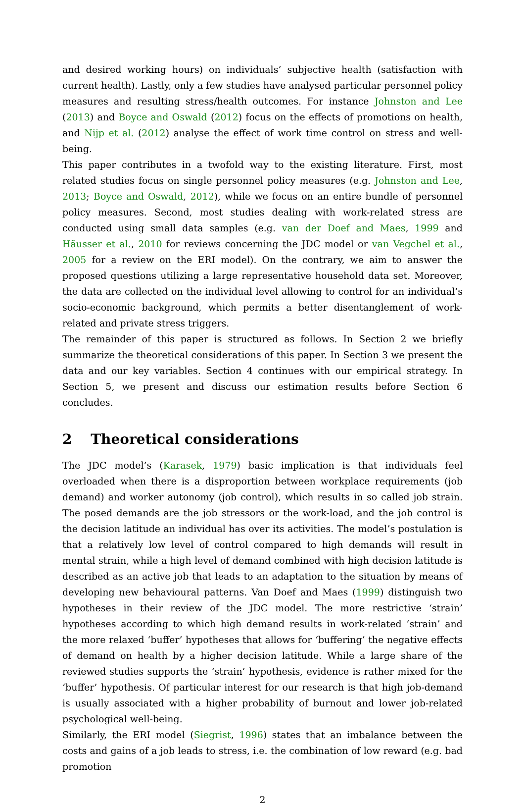and desired working hours) on individuals’ subjective health (satisfaction with current health). Lastly, only a few studies have analysed particular personnel policy measures and resulting stress/health outcomes. For instance Johnston and Lee (2013) and Boyce and Oswald (2012) focus on the effects of promotions on health, and Nijp et al. (2012) analyse the effect of work time control on stress and well-being.
This paper contributes in a twofold way to the existing literature. First, most related studies focus on single personnel policy measures (e.g. Johnston and Lee, 2013; Boyce and Oswald, 2012), while we focus on an entire bundle of personnel policy measures. Second, most studies dealing with work-related stress are conducted using small data samples (e.g. van der Doef and Maes, 1999 and Häusser et al., 2010 for reviews concerning the JDC model or van Vegchel et al., 2005 for a review on the ERI model). On the contrary, we aim to answer the proposed questions utilizing a large representative household data set. Moreover, the data are collected on the individual level allowing to control for an individual’s socio-economic background, which permits a better disentanglement of work-related and private stress triggers.
The remainder of this paper is structured as follows. In Section 2 we briefly summarize the theoretical considerations of this paper. In Section 3 we present the data and our key variables. Section 4 continues with our empirical strategy. In Section 5, we present and discuss our estimation results before Section 6 concludes.
2 Theoretical considerations
The JDC model’s (Karasek, 1979) basic implication is that individuals feel overloaded when there is a disproportion between workplace requirements (job demand) and worker autonomy (job control), which results in so called job strain. The posed demands are the job stressors or the work-load, and the job control is the decision latitude an individual has over its activities. The model’s postulation is that a relatively low level of control compared to high demands will result in mental strain, while a high level of demand combined with high decision latitude is described as an active job that leads to an adaptation to the situation by means of developing new behavioural patterns. Van Doef and Maes (1999) distinguish two hypotheses in their review of the JDC model. The more restrictive ‘strain’ hypotheses according to which high demand results in work-related ‘strain’ and the more relaxed ‘buffer’ hypotheses that allows for ‘buffering’ the negative effects of demand on health by a higher decision latitude. While a large share of the reviewed studies supports the ‘strain’ hypothesis, evidence is rather mixed for the ‘buffer’ hypothesis. Of particular interest for our research is that high job-demand is usually associated with a higher probability of burnout and lower job-related psychological well-being.
Similarly, the ERI model (Siegrist, 1996) states that an imbalance between the costs and gains of a job leads to stress, i.e. the combination of low reward (e.g. bad promotion
2